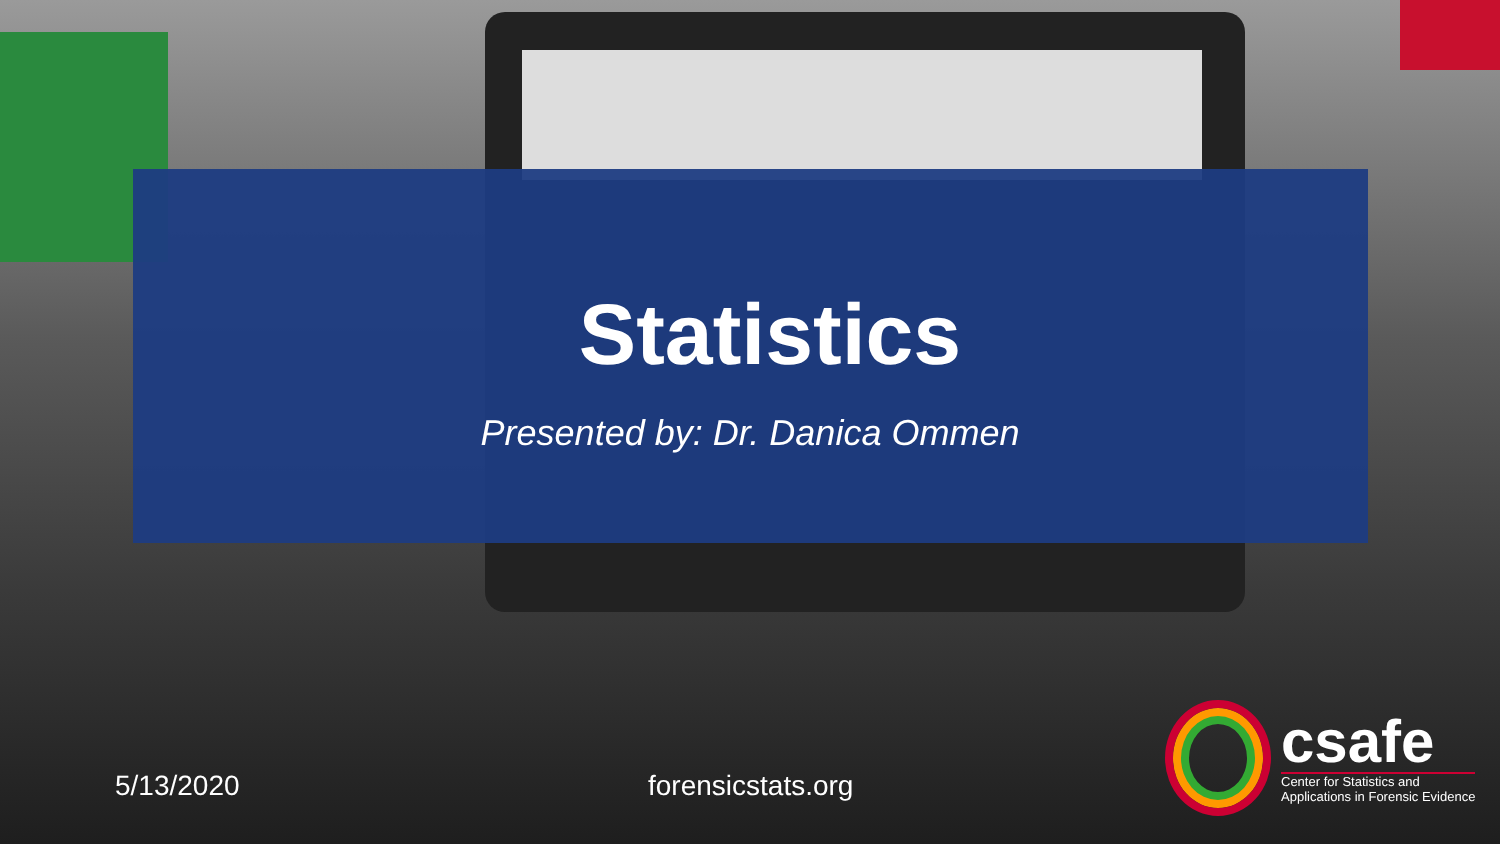Statistics
Presented by: Dr. Danica Ommen
5/13/2020 forensicstats.org
csafe
Center for Statistics and
Applications in Forensic Evidence